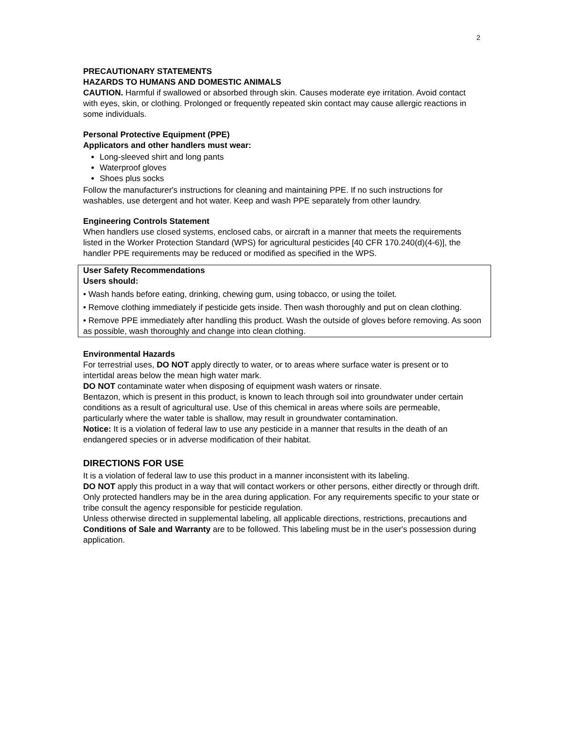2
PRECAUTIONARY STATEMENTS
HAZARDS TO HUMANS AND DOMESTIC ANIMALS
CAUTION. Harmful if swallowed or absorbed through skin. Causes moderate eye irritation. Avoid contact with eyes, skin, or clothing. Prolonged or frequently repeated skin contact may cause allergic reactions in some individuals.
Personal Protective Equipment (PPE)
Applicators and other handlers must wear:
Long-sleeved shirt and long pants
Waterproof gloves
Shoes plus socks
Follow the manufacturer's instructions for cleaning and maintaining PPE. If no such instructions for washables, use detergent and hot water. Keep and wash PPE separately from other laundry.
Engineering Controls Statement
When handlers use closed systems, enclosed cabs, or aircraft in a manner that meets the requirements listed in the Worker Protection Standard (WPS) for agricultural pesticides [40 CFR 170.240(d)(4-6)], the handler PPE requirements may be reduced or modified as specified in the WPS.
User Safety Recommendations
Users should:
• Wash hands before eating, drinking, chewing gum, using tobacco, or using the toilet.
• Remove clothing immediately if pesticide gets inside. Then wash thoroughly and put on clean clothing.
• Remove PPE immediately after handling this product. Wash the outside of gloves before removing. As soon as possible, wash thoroughly and change into clean clothing.
Environmental Hazards
For terrestrial uses, DO NOT apply directly to water, or to areas where surface water is present or to intertidal areas below the mean high water mark.
DO NOT contaminate water when disposing of equipment wash waters or rinsate.
Bentazon, which is present in this product, is known to leach through soil into groundwater under certain conditions as a result of agricultural use. Use of this chemical in areas where soils are permeable, particularly where the water table is shallow, may result in groundwater contamination.
Notice: It is a violation of federal law to use any pesticide in a manner that results in the death of an endangered species or in adverse modification of their habitat.
DIRECTIONS FOR USE
It is a violation of federal law to use this product in a manner inconsistent with its labeling.
DO NOT apply this product in a way that will contact workers or other persons, either directly or through drift. Only protected handlers may be in the area during application. For any requirements specific to your state or tribe consult the agency responsible for pesticide regulation.
Unless otherwise directed in supplemental labeling, all applicable directions, restrictions, precautions and Conditions of Sale and Warranty are to be followed. This labeling must be in the user's possession during application.